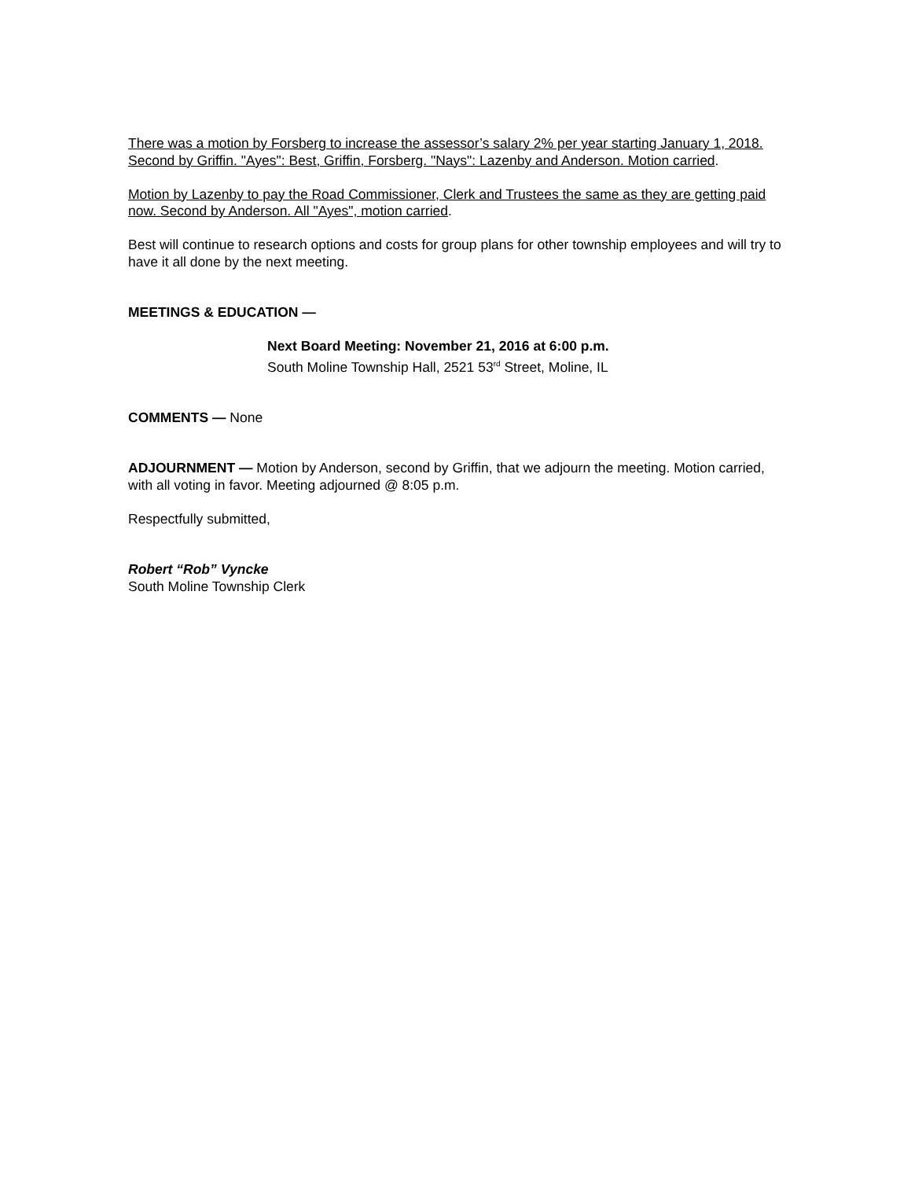There was a motion by Forsberg to increase the assessor’s salary 2% per year starting January 1, 2018. Second by Griffin. "Ayes": Best, Griffin, Forsberg. "Nays": Lazenby and Anderson. Motion carried.
Motion by Lazenby to pay the Road Commissioner, Clerk and Trustees the same as they are getting paid now. Second by Anderson. All "Ayes", motion carried.
Best will continue to research options and costs for group plans for other township employees and will try to have it all done by the next meeting.
MEETINGS & EDUCATION —
Next Board Meeting: November 21, 2016 at 6:00 p.m.
South Moline Township Hall, 2521 53<sup>rd</sup> Street, Moline, IL
COMMENTS — None
ADJOURNMENT — Motion by Anderson, second by Griffin, that we adjourn the meeting. Motion carried, with all voting in favor. Meeting adjourned @ 8:05 p.m.
Respectfully submitted,
Robert “Rob” Vyncke
South Moline Township Clerk